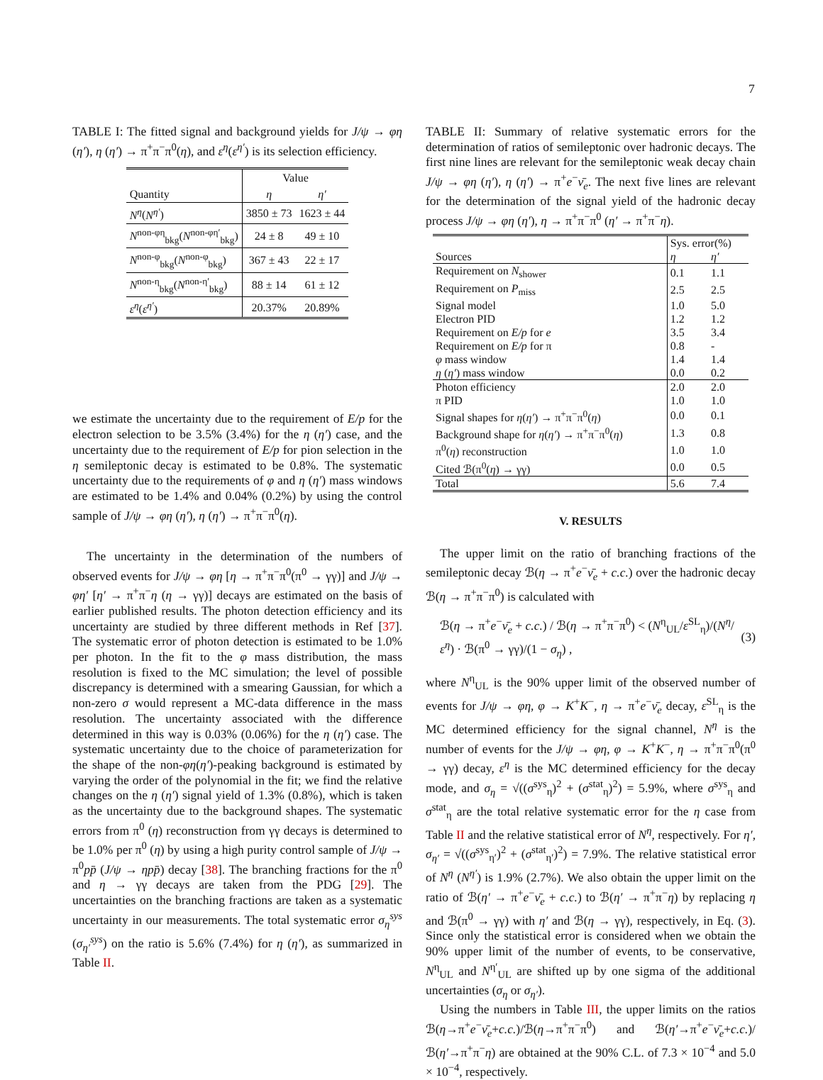7
TABLE I: The fitted signal and background yields for J/ψ → φη (η′), η (η′) → π<sup>+</sup>π<sup>−</sup>π<sup>0</sup>(η), and ε<sup>η</sup>(ε<sup>η′</sup>) is its selection efficiency.
| | Value | |
| Quantity | η | η′ |
| N<sup>η</sup> ( N<sup>η′</sup> ) | 3850 ± 73 | 1623 ± 44 |
| N<sup>non-φη</sup><sub>bkg</sub>( N<sup>non-φη′</sup><sub>bkg</sub>) | 24 ± 8 | 49 ± 10 |
| N<sup>non-φ</sup><sub>bkg</sub>( N<sup>non-φ</sup><sub>bkg</sub>) | 367 ± 43 | 22 ± 17 |
| N<sup>non-η</sup><sub>bkg</sub>( N<sup>non-η′</sup><sub>bkg</sub>) | 88 ± 14 | 61 ± 12 |
| ε<sup>η</sup> ( ε<sup>η′</sup> ) | 20.37% | 20.89% |
we estimate the uncertainty due to the requirement of E/p for the electron selection to be 3.5% (3.4%) for the η (η′) case, and the uncertainty due to the requirement of E/p for pion selection in the η semileptonic decay is estimated to be 0.8%. The systematic uncertainty due to the requirements of φ and η (η′) mass windows are estimated to be 1.4% and 0.04% (0.2%) by using the control sample of J/ψ → φη (η′), η (η′) → π<sup>+</sup>π<sup>−</sup>π<sup>0</sup>(η).
The uncertainty in the determination of the numbers of observed events for J/ψ → φη [η → π<sup>+</sup>π<sup>−</sup>π<sup>0</sup>(π<sup>0</sup> → γγ)] and J/ψ → φη′ [η′ → π<sup>+</sup>π<sup>−</sup>η (η → γγ)] decays are estimated on the basis of earlier published results. The photon detection efficiency and its uncertainty are studied by three different methods in Ref [37]. The systematic error of photon detection is estimated to be 1.0% per photon. In the fit to the φ mass distribution, the mass resolution is fixed to the MC simulation; the level of possible discrepancy is determined with a smearing Gaussian, for which a non-zero σ would represent a MC-data difference in the mass resolution. The uncertainty associated with the difference determined in this way is 0.03% (0.06%) for the η (η′) case. The systematic uncertainty due to the choice of parameterization for the shape of the non-φη(η′)-peaking background is estimated by varying the order of the polynomial in the fit; we find the relative changes on the η (η′) signal yield of 1.3% (0.8%), which is taken as the uncertainty due to the background shapes. The systematic errors from π<sup>0</sup> (η) reconstruction from γγ decays is determined to be 1.0% per π<sup>0</sup> (η) by using a high purity control sample of J/ψ → π<sup>0</sup>pp̄ (J/ψ → ηpp̄) decay [38]. The branching fractions for the π<sup>0</sup> and η → γγ decays are taken from the PDG [29]. The uncertainties on the branching fractions are taken as a systematic uncertainty in our measurements. The total systematic error σ<sub>η</sub><sup>sys</sup> (σ<sub>η′</sub><sup>sys</sup>) on the ratio is 5.6% (7.4%) for η (η′), as summarized in Table II.
TABLE II: Summary of relative systematic errors for the determination of ratios of semileptonic over hadronic decays. The first nine lines are relevant for the semileptonic weak decay chain J/ψ → φη (η′), η (η′) → π<sup>+</sup>e<sup>−</sup>ν̄<sub>e</sub>. The next five lines are relevant for the determination of the signal yield of the hadronic decay process J/ψ → φη (η′), η → π<sup>+</sup>π<sup>−</sup>π<sup>0</sup> (η′ → π<sup>+</sup>π<sup>−</sup>η).
| | Sys. error(%) | |
| Sources | η | η′ |
| Requirement on N<sub>shower</sub> | 0.1 | 1.1 |
| Requirement on P<sub>miss</sub> | 2.5 | 2.5 |
| Signal model | 1.0 | 5.0 |
| Electron PID | 1.2 | 1.2 |
| Requirement on E/p for e | 3.5 | 3.4 |
| Requirement on E/p for π | 0.8 | - |
| φ mass window | 1.4 | 1.4 |
| η ( η′ ) mass window | 0.0 | 0.2 |
| Photon efficiency | 2.0 | 2.0 |
| π PID | 1.0 | 1.0 |
| Signal shapes for η ( η′ ) → π<sup>+</sup>π<sup>−</sup>π<sup>0</sup>( η ) | 0.0 | 0.1 |
| Background shape for η ( η′ ) → π<sup>+</sup>π<sup>−</sup>π<sup>0</sup>( η ) | 1.3 | 0.8 |
| π<sup>0</sup>( η ) reconstruction | 1.0 | 1.0 |
| Cited ℬ(π<sup>0</sup>( η ) → γγ) | 0.0 | 0.5 |
| Total | 5.6 | 7.4 |
V. RESULTS
The upper limit on the ratio of branching fractions of the semileptonic decay ℬ(η → π<sup>+</sup>e<sup>−</sup>ν̄<sub>e</sub> + c.c.) over the hadronic decay ℬ(η → π<sup>+</sup>π<sup>−</sup>π<sup>0</sup>) is calculated with
ℬ(η → π<sup>+</sup>e<sup>−</sup>ν̄<sub>e</sub> + c.c.) / ℬ(η → π<sup>+</sup>π<sup>−</sup>π<sup>0</sup>) < (N<sup>η</sup><sub>UL</sub>/ε<sup>SL</sup><sub>η</sub>)/(N<sup>η</sup>/ε<sup>η</sup>) · ℬ(π<sup>0</sup> → γγ)/(1 − σ<sub>η</sub>) , (3)
where N<sup>η</sup><sub>UL</sub> is the 90% upper limit of the observed number of events for J/ψ → φη, φ → K<sup>+</sup>K<sup>−</sup>, η → π<sup>+</sup>e<sup>−</sup>ν̄<sub>e</sub> decay, ε<sup>SL</sup><sub>η</sub> is the MC determined efficiency for the signal channel, N<sup>η</sup> is the number of events for the J/ψ → φη, φ → K<sup>+</sup>K<sup>−</sup>, η → π<sup>+</sup>π<sup>−</sup>π<sup>0</sup>(π<sup>0</sup> → γγ) decay, ε<sup>η</sup> is the MC determined efficiency for the decay mode, and σ<sub>η</sub> = √((σ<sup>sys</sup><sub>η</sub>)<sup>2</sup> + (σ<sup>stat</sup><sub>η</sub>)<sup>2</sup>) = 5.9%, where σ<sup>sys</sup><sub>η</sub> and σ<sup>stat</sup><sub>η</sub> are the total relative systematic error for the η case from Table II and the relative statistical error of N<sup>η</sup>, respectively. For η′, σ<sub>η′</sub> = √((σ<sup>sys</sup><sub>η′</sub>)<sup>2</sup> + (σ<sup>stat</sup><sub>η′</sub>)<sup>2</sup>) = 7.9%. The relative statistical error of N<sup>η</sup> (N<sup>η′</sup>) is 1.9% (2.7%). We also obtain the upper limit on the ratio of ℬ(η′ → π<sup>+</sup>e<sup>−</sup>ν̄<sub>e</sub> + c.c.) to ℬ(η′ → π<sup>+</sup>π<sup>−</sup>η) by replacing η and ℬ(π<sup>0</sup> → γγ) with η′ and ℬ(η → γγ), respectively, in Eq. (3). Since only the statistical error is considered when we obtain the 90% upper limit of the number of events, to be conservative, N<sup>η</sup><sub>UL</sub> and N<sup>η′</sup><sub>UL</sub> are shifted up by one sigma of the additional uncertainties (σ<sub>η</sub> or σ<sub>η′</sub>).
Using the numbers in Table III, the upper limits on the ratios ℬ(η→π<sup>+</sup>e<sup>−</sup>ν̄<sub>e</sub>+c.c.)/ℬ(η→π<sup>+</sup>π<sup>−</sup>π<sup>0</sup>) and ℬ(η′→π<sup>+</sup>e<sup>−</sup>ν̄<sub>e</sub>+c.c.)/ℬ(η′→π<sup>+</sup>π<sup>−</sup>η) are obtained at the 90% C.L. of 7.3 × 10<sup>−4</sup> and 5.0 × 10<sup>−4</sup>, respectively.